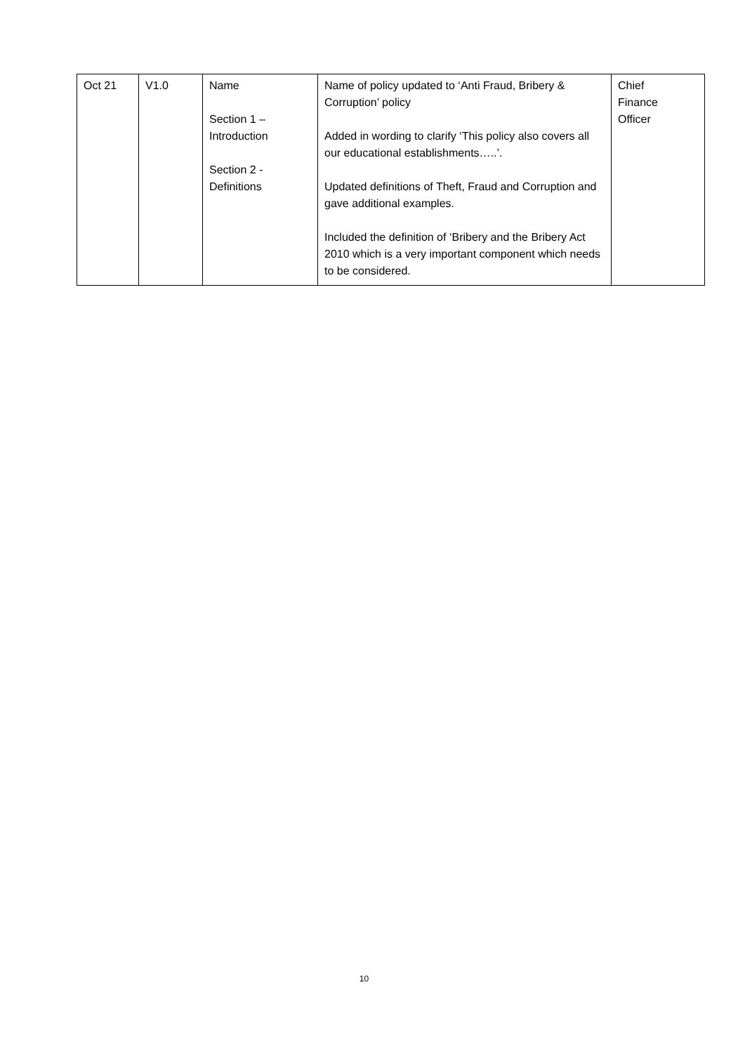| Oct 21 | V1.0 | Name Section 1 – Introduction Section 2 - Definitions | Name of policy updated to ‘Anti Fraud, Bribery & Corruption’ policy Added in wording to clarify ‘This policy also covers all our educational establishments…..’. Updated definitions of Theft, Fraud and Corruption and gave additional examples. Included the definition of ‘Bribery and the Bribery Act 2010 which is a very important component which needs to be considered. | Chief Finance Officer |
10